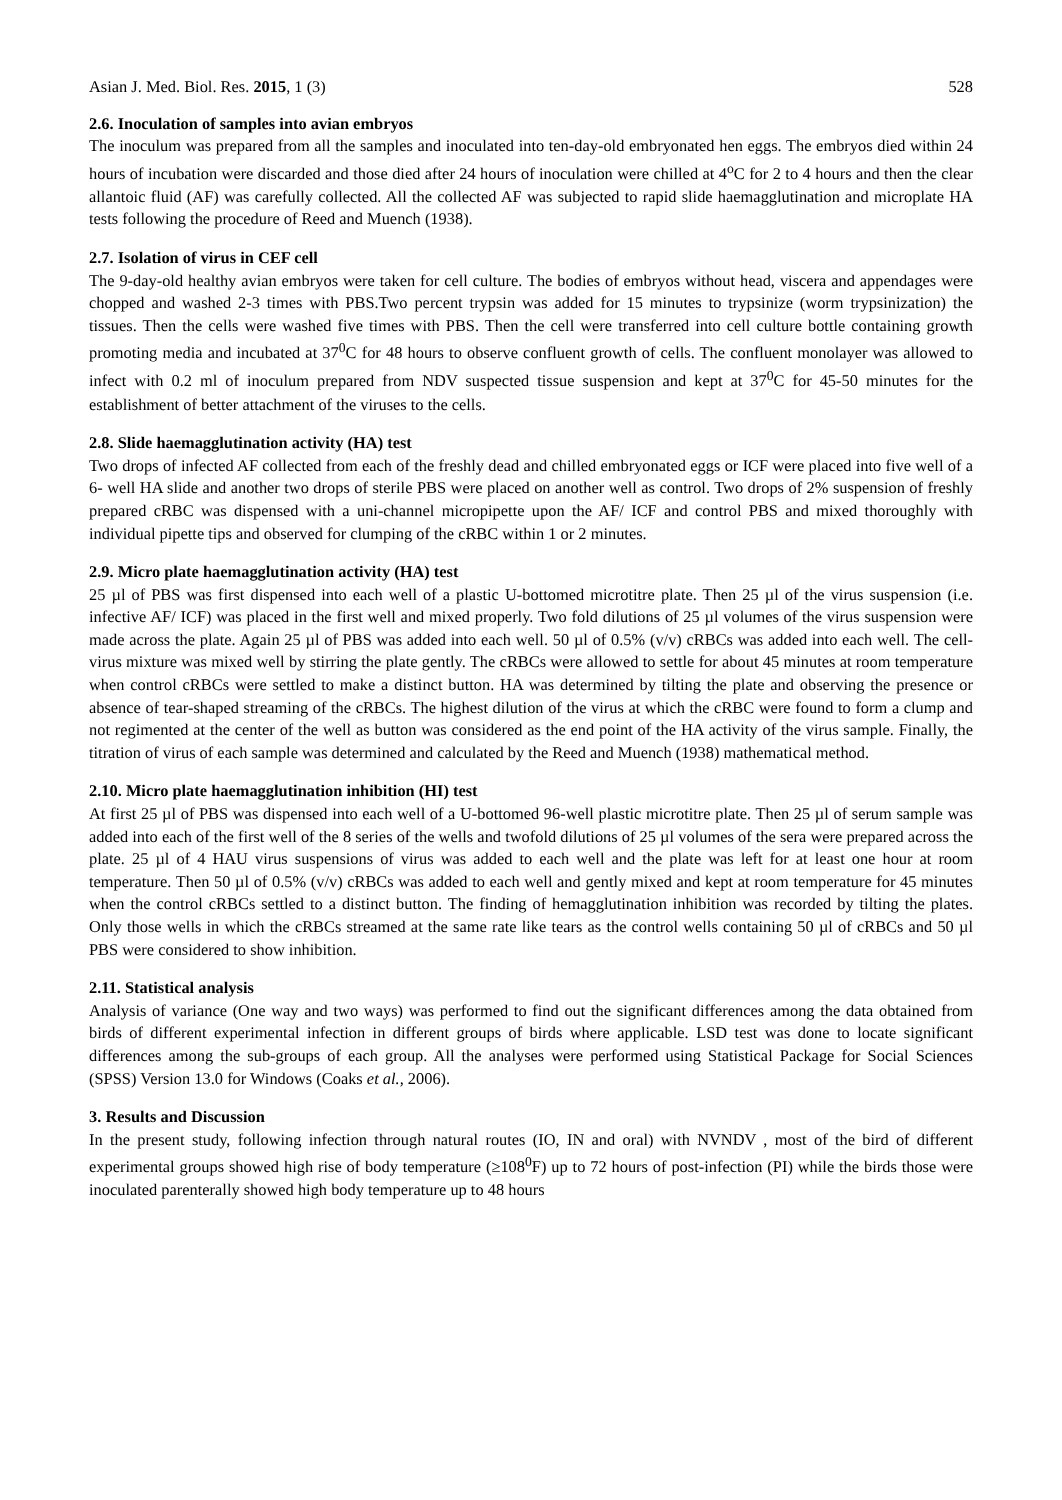Asian J. Med. Biol. Res. 2015, 1 (3) 528
2.6. Inoculation of samples into avian embryos
The inoculum was prepared from all the samples and inoculated into ten-day-old embryonated hen eggs. The embryos died within 24 hours of incubation were discarded and those died after 24 hours of inoculation were chilled at 4<sup>o</sup>C for 2 to 4 hours and then the clear allantoic fluid (AF) was carefully collected. All the collected AF was subjected to rapid slide haemagglutination and microplate HA tests following the procedure of Reed and Muench (1938).
2.7. Isolation of virus in CEF cell
The 9-day-old healthy avian embryos were taken for cell culture. The bodies of embryos without head, viscera and appendages were chopped and washed 2-3 times with PBS.Two percent trypsin was added for 15 minutes to trypsinize (worm trypsinization) the tissues. Then the cells were washed five times with PBS. Then the cell were transferred into cell culture bottle containing growth promoting media and incubated at 37<sup>0</sup>C for 48 hours to observe confluent growth of cells. The confluent monolayer was allowed to infect with 0.2 ml of inoculum prepared from NDV suspected tissue suspension and kept at 37<sup>0</sup>C for 45-50 minutes for the establishment of better attachment of the viruses to the cells.
2.8. Slide haemagglutination activity (HA) test
Two drops of infected AF collected from each of the freshly dead and chilled embryonated eggs or ICF were placed into five well of a 6- well HA slide and another two drops of sterile PBS were placed on another well as control. Two drops of 2% suspension of freshly prepared cRBC was dispensed with a uni-channel micropipette upon the AF/ ICF and control PBS and mixed thoroughly with individual pipette tips and observed for clumping of the cRBC within 1 or 2 minutes.
2.9. Micro plate haemagglutination activity (HA) test
25 µl of PBS was first dispensed into each well of a plastic U-bottomed microtitre plate. Then 25 µl of the virus suspension (i.e. infective AF/ ICF) was placed in the first well and mixed properly. Two fold dilutions of 25 µl volumes of the virus suspension were made across the plate. Again 25 µl of PBS was added into each well. 50 µl of 0.5% (v/v) cRBCs was added into each well. The cell-virus mixture was mixed well by stirring the plate gently. The cRBCs were allowed to settle for about 45 minutes at room temperature when control cRBCs were settled to make a distinct button. HA was determined by tilting the plate and observing the presence or absence of tear-shaped streaming of the cRBCs. The highest dilution of the virus at which the cRBC were found to form a clump and not regimented at the center of the well as button was considered as the end point of the HA activity of the virus sample. Finally, the titration of virus of each sample was determined and calculated by the Reed and Muench (1938) mathematical method.
2.10. Micro plate haemagglutination inhibition (HI) test
At first 25 µl of PBS was dispensed into each well of a U-bottomed 96-well plastic microtitre plate. Then 25 µl of serum sample was added into each of the first well of the 8 series of the wells and twofold dilutions of 25 µl volumes of the sera were prepared across the plate. 25 µl of 4 HAU virus suspensions of virus was added to each well and the plate was left for at least one hour at room temperature. Then 50 µl of 0.5% (v/v) cRBCs was added to each well and gently mixed and kept at room temperature for 45 minutes when the control cRBCs settled to a distinct button. The finding of hemagglutination inhibition was recorded by tilting the plates. Only those wells in which the cRBCs streamed at the same rate like tears as the control wells containing 50 µl of cRBCs and 50 µl PBS were considered to show inhibition.
2.11. Statistical analysis
Analysis of variance (One way and two ways) was performed to find out the significant differences among the data obtained from birds of different experimental infection in different groups of birds where applicable. LSD test was done to locate significant differences among the sub-groups of each group. All the analyses were performed using Statistical Package for Social Sciences (SPSS) Version 13.0 for Windows (Coaks et al., 2006).
3. Results and Discussion
In the present study, following infection through natural routes (IO, IN and oral) with NVNDV , most of the bird of different experimental groups showed high rise of body temperature (≥108<sup>0</sup>F) up to 72 hours of post-infection (PI) while the birds those were inoculated parenterally showed high body temperature up to 48 hours